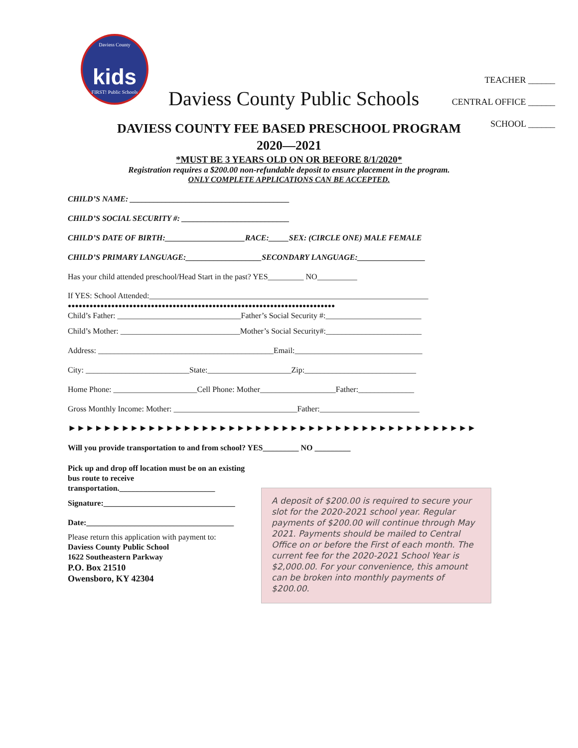Daviess County
kids
FIRST! Public Schools
TEACHER ______
CENTRAL OFFICE ______
SCHOOL ______
Daviess County Public Schools
DAVIESS COUNTY FEE BASED PRESCHOOL PROGRAM
2020—2021
*MUST BE 3 YEARS OLD ON OR BEFORE 8/1/2020*
Registration requires a $200.00 non-refundable deposit to ensure placement in the program.
ONLY COMPLETE APPLICATIONS CAN BE ACCEPTED.
CHILD’S NAME: ________________________________________
CHILD’S SOCIAL SECURITY #: ___________________________
CHILD’S DATE OF BIRTH:____________________RACE:_____SEX: (CIRCLE ONE) MALE FEMALE
CHILD’S PRIMARY LANGUAGE:___________________SECONDARY LANGUAGE:_________________
Has your child attended preschool/Head Start in the past? YES_________ NO__________
If YES: School Attended:______________________________________________________________________
●●●●●●●●●●●●●●●●●●●●●●●●●●●●●●●●●●●●●●●●●●●●●●●●●●●●●●●●●●●●●●●●●●●●●●●●●●
Child’s Father: _______________________________Father’s Social Security #:________________________
Child’s Mother: ______________________________Mother’s Social Security#:________________________
Address: ____________________________________________Email:________________________________
City: __________________________State:_____________________Zip:____________________________
Home Phone: _____________________Cell Phone: Mother___________________Father:______________
Gross Monthly Income: Mother: _______________________________Father:_________________________
►►►►►►►►►►►►►►►►►►►►►►►►►►►►►►►►►►►►►►►►►►►►►►
Will you provide transportation to and from school? YES_________ NO _________
Pick up and drop off location must be on an existing bus route to receive transportation.________________________
Signature:_________________________________
Date:_____________________________________
Please return this application with payment to:
Daviess County Public School
1622 Southeastern Parkway
P.O. Box 21510
Owensboro, KY 42304
A deposit of $200.00 is required to secure your slot for the 2020-2021 school year. Regular payments of $200.00 will continue through May 2021. Payments should be mailed to Central Office on or before the First of each month. The current fee for the 2020-2021 School Year is $2,000.00. For your convenience, this amount can be broken into monthly payments of $200.00.